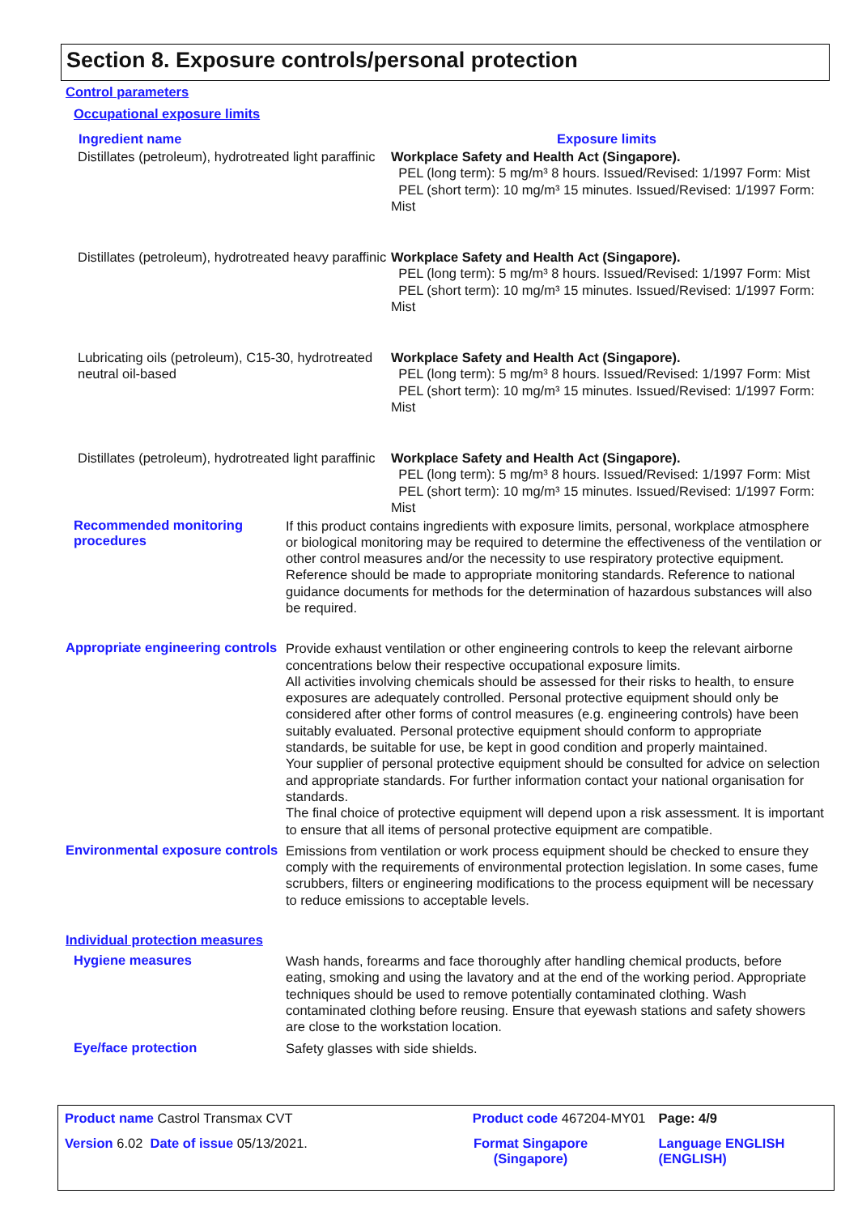Section 8. Exposure controls/personal protection
Control parameters
Occupational exposure limits
| Ingredient name | Exposure limits |
| --- | --- |
| Distillates (petroleum), hydrotreated light paraffinic | Workplace Safety and Health Act (Singapore). PEL (long term): 5 mg/m³ 8 hours. Issued/Revised: 1/1997 Form: Mist PEL (short term): 10 mg/m³ 15 minutes. Issued/Revised: 1/1997 Form: Mist |
| Distillates (petroleum), hydrotreated heavy paraffinic | Workplace Safety and Health Act (Singapore). PEL (long term): 5 mg/m³ 8 hours. Issued/Revised: 1/1997 Form: Mist PEL (short term): 10 mg/m³ 15 minutes. Issued/Revised: 1/1997 Form: Mist |
| Lubricating oils (petroleum), C15-30, hydrotreated neutral oil-based | Workplace Safety and Health Act (Singapore). PEL (long term): 5 mg/m³ 8 hours. Issued/Revised: 1/1997 Form: Mist PEL (short term): 10 mg/m³ 15 minutes. Issued/Revised: 1/1997 Form: Mist |
| Distillates (petroleum), hydrotreated light paraffinic | Workplace Safety and Health Act (Singapore). PEL (long term): 5 mg/m³ 8 hours. Issued/Revised: 1/1997 Form: Mist PEL (short term): 10 mg/m³ 15 minutes. Issued/Revised: 1/1997 Form: Mist |
Recommended monitoring procedures
If this product contains ingredients with exposure limits, personal, workplace atmosphere or biological monitoring may be required to determine the effectiveness of the ventilation or other control measures and/or the necessity to use respiratory protective equipment. Reference should be made to appropriate monitoring standards. Reference to national guidance documents for methods for the determination of hazardous substances will also be required.
Appropriate engineering controls
Provide exhaust ventilation or other engineering controls to keep the relevant airborne concentrations below their respective occupational exposure limits.
All activities involving chemicals should be assessed for their risks to health, to ensure exposures are adequately controlled. Personal protective equipment should only be considered after other forms of control measures (e.g. engineering controls) have been suitably evaluated. Personal protective equipment should conform to appropriate standards, be suitable for use, be kept in good condition and properly maintained.
Your supplier of personal protective equipment should be consulted for advice on selection and appropriate standards. For further information contact your national organisation for standards.
The final choice of protective equipment will depend upon a risk assessment. It is important to ensure that all items of personal protective equipment are compatible.
Environmental exposure controls
Emissions from ventilation or work process equipment should be checked to ensure they comply with the requirements of environmental protection legislation. In some cases, fume scrubbers, filters or engineering modifications to the process equipment will be necessary to reduce emissions to acceptable levels.
Individual protection measures
Hygiene measures
Wash hands, forearms and face thoroughly after handling chemical products, before eating, smoking and using the lavatory and at the end of the working period. Appropriate techniques should be used to remove potentially contaminated clothing. Wash contaminated clothing before reusing. Ensure that eyewash stations and safety showers are close to the workstation location.
Eye/face protection
Safety glasses with side shields.
| Product name Castrol Transmax CVT | | Product code 467204-MY01 | Page: 4/9 |
| Version 6.02 Date of issue 05/13/2021. | | Format Singapore (Singapore) | Language ENGLISH (ENGLISH) |